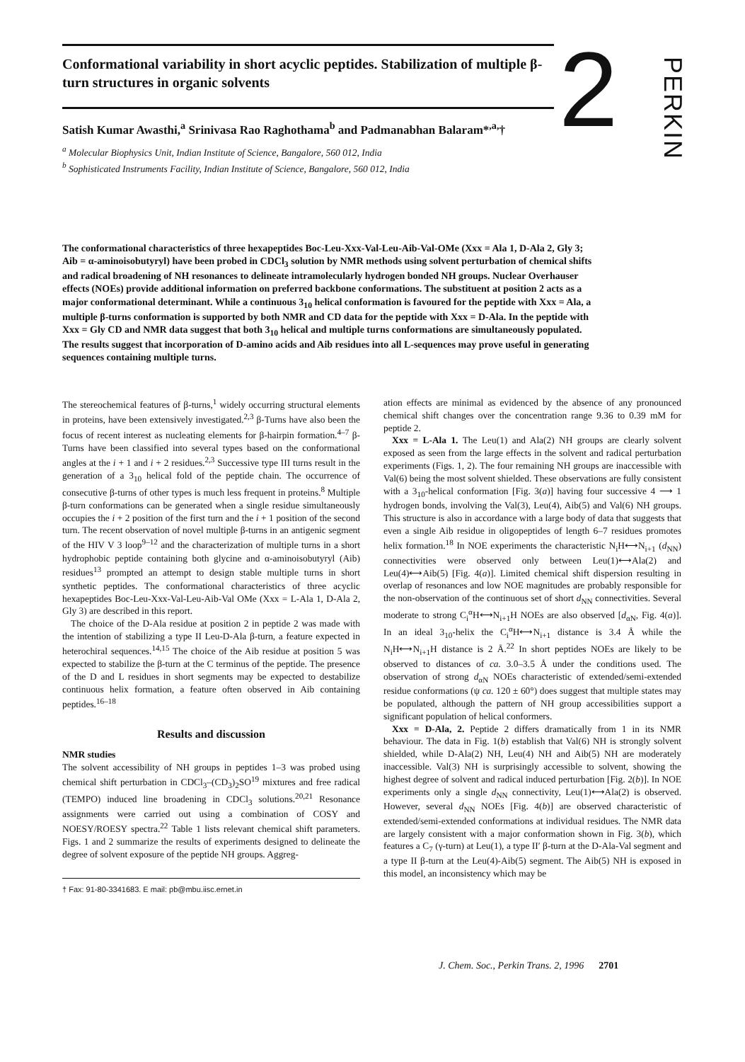Conformational variability in short acyclic peptides. Stabilization of multiple β-turn structures in organic solvents
Satish Kumar Awasthi,<sup>a</sup> Srinivasa Rao Raghothama<sup>b</sup> and Padmanabhan Balaram*<sup>,a,</sup>†
<sup>a</sup> Molecular Biophysics Unit, Indian Institute of Science, Bangalore, 560 012, India
<sup>b</sup> Sophisticated Instruments Facility, Indian Institute of Science, Bangalore, 560 012, India
2
PERKIN
The conformational characteristics of three hexapeptides Boc-Leu-Xxx-Val-Leu-Aib-Val-OMe (Xxx = Ala 1, D-Ala 2, Gly 3; Aib = α-aminoisobutyryl) have been probed in CDCl<sub>3</sub> solution by NMR methods using solvent perturbation of chemical shifts and radical broadening of NH resonances to delineate intramolecularly hydrogen bonded NH groups. Nuclear Overhauser effects (NOEs) provide additional information on preferred backbone conformations. The substituent at position 2 acts as a major conformational determinant. While a continuous 3<sub>10</sub> helical conformation is favoured for the peptide with Xxx = Ala, a multiple β-turns conformation is supported by both NMR and CD data for the peptide with Xxx = D-Ala. In the peptide with Xxx = Gly CD and NMR data suggest that both 3<sub>10</sub> helical and multiple turns conformations are simultaneously populated. The results suggest that incorporation of D-amino acids and Aib residues into all L-sequences may prove useful in generating sequences containing multiple turns.
The stereochemical features of β-turns,<sup>1</sup> widely occurring structural elements in proteins, have been extensively investigated.<sup>2,3</sup> β-Turns have also been the focus of recent interest as nucleating elements for β-hairpin formation.<sup>4–7</sup> β-Turns have been classified into several types based on the conformational angles at the i + 1 and i + 2 residues.<sup>2,3</sup> Successive type III turns result in the generation of a 3<sub>10</sub> helical fold of the peptide chain. The occurrence of consecutive β-turns of other types is much less frequent in proteins.<sup>8</sup> Multiple β-turn conformations can be generated when a single residue simultaneously occupies the i + 2 position of the first turn and the i + 1 position of the second turn. The recent observation of novel multiple β-turns in an antigenic segment of the HIV V 3 loop<sup>9–12</sup> and the characterization of multiple turns in a short hydrophobic peptide containing both glycine and α-aminoisobutyryl (Aib) residues<sup>13</sup> prompted an attempt to design stable multiple turns in short synthetic peptides. The conformational characteristics of three acyclic hexapeptides Boc-Leu-Xxx-Val-Leu-Aib-Val OMe (Xxx = L-Ala 1, D-Ala 2, Gly 3) are described in this report.
The choice of the D-Ala residue at position 2 in peptide 2 was made with the intention of stabilizing a type II Leu-D-Ala β-turn, a feature expected in heterochiral sequences.<sup>14,15</sup> The choice of the Aib residue at position 5 was expected to stabilize the β-turn at the C terminus of the peptide. The presence of the D and L residues in short segments may be expected to destabilize continuous helix formation, a feature often observed in Aib containing peptides.<sup>16–18</sup>
Results and discussion
NMR studies
The solvent accessibility of NH groups in peptides 1–3 was probed using chemical shift perturbation in CDCl<sub>3</sub>–(CD<sub>3</sub>)<sub>2</sub>SO<sup>19</sup> mixtures and free radical (TEMPO) induced line broadening in CDCl<sub>3</sub> solutions.<sup>20,21</sup> Resonance assignments were carried out using a combination of COSY and NOESY/ROESY spectra.<sup>22</sup> Table 1 lists relevant chemical shift parameters. Figs. 1 and 2 summarize the results of experiments designed to delineate the degree of solvent exposure of the peptide NH groups. Aggreg-
† Fax: 91-80-3341683. E mail: pb@mbu.iisc.ernet.in
ation effects are minimal as evidenced by the absence of any pronounced chemical shift changes over the concentration range 9.36 to 0.39 mM for peptide 2.
Xxx = L-Ala 1. The Leu(1) and Ala(2) NH groups are clearly solvent exposed as seen from the large effects in the solvent and radical perturbation experiments (Figs. 1, 2). The four remaining NH groups are inaccessible with Val(6) being the most solvent shielded. These observations are fully consistent with a 3<sub>10</sub>-helical conformation [Fig. 3(a)] having four successive 4 ⟶ 1 hydrogen bonds, involving the Val(3), Leu(4), Aib(5) and Val(6) NH groups. This structure is also in accordance with a large body of data that suggests that even a single Aib residue in oligopeptides of length 6–7 residues promotes helix formation.<sup>18</sup> In NOE experiments the characteristic N<sub>i</sub>H⟷N<sub>i+1</sub> (d<sub>NN</sub>) connectivities were observed only between Leu(1)⟷Ala(2) and Leu(4)⟷Aib(5) [Fig. 4(a)]. Limited chemical shift dispersion resulting in overlap of resonances and low NOE magnitudes are probably responsible for the non-observation of the continuous set of short d<sub>NN</sub> connectivities. Several moderate to strong C<sub>i</sub><sup>α</sup>H⟷N<sub>i+1</sub>H NOEs are also observed [d<sub>αN</sub>, Fig. 4(a)]. In an ideal 3<sub>10</sub>-helix the C<sub>i</sub><sup>α</sup>H⟷N<sub>i+1</sub> distance is 3.4 Å while the N<sub>i</sub>H⟷N<sub>i+1</sub>H distance is 2 Å.<sup>22</sup> In short peptides NOEs are likely to be observed to distances of ca. 3.0–3.5 Å under the conditions used. The observation of strong d<sub>αN</sub> NOEs characteristic of extended/semi-extended residue conformations (ψ ca. 120 ± 60°) does suggest that multiple states may be populated, although the pattern of NH group accessibilities support a significant population of helical conformers.
Xxx = D-Ala, 2. Peptide 2 differs dramatically from 1 in its NMR behaviour. The data in Fig. 1(b) establish that Val(6) NH is strongly solvent shielded, while D-Ala(2) NH, Leu(4) NH and Aib(5) NH are moderately inaccessible. Val(3) NH is surprisingly accessible to solvent, showing the highest degree of solvent and radical induced perturbation [Fig. 2(b)]. In NOE experiments only a single d<sub>NN</sub> connectivity, Leu(1)⟷Ala(2) is observed. However, several d<sub>NN</sub> NOEs [Fig. 4(b)] are observed characteristic of extended/semi-extended conformations at individual residues. The NMR data are largely consistent with a major conformation shown in Fig. 3(b), which features a C<sub>7</sub> (γ-turn) at Leu(1), a type II′ β-turn at the D-Ala-Val segment and a type II β-turn at the Leu(4)-Aib(5) segment. The Aib(5) NH is exposed in this model, an inconsistency which may be
J. Chem. Soc., Perkin Trans. 2, 1996 2701